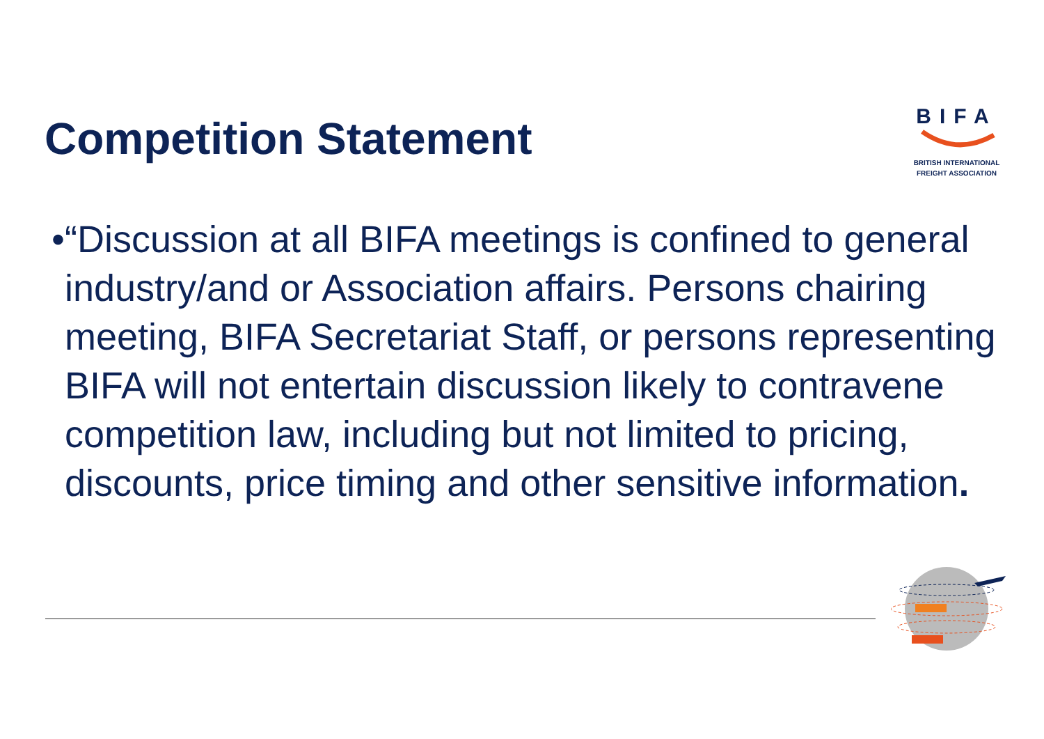Competition Statement
BIFA
BRITISH INTERNATIONAL
FREIGHT ASSOCIATION
• “Discussion at all BIFA meetings is confined to general industry/and or Association affairs. Persons chairing meeting, BIFA Secretariat Staff, or persons representing BIFA will not entertain discussion likely to contravene competition law, including but not limited to pricing, discounts, price timing and other sensitive information.